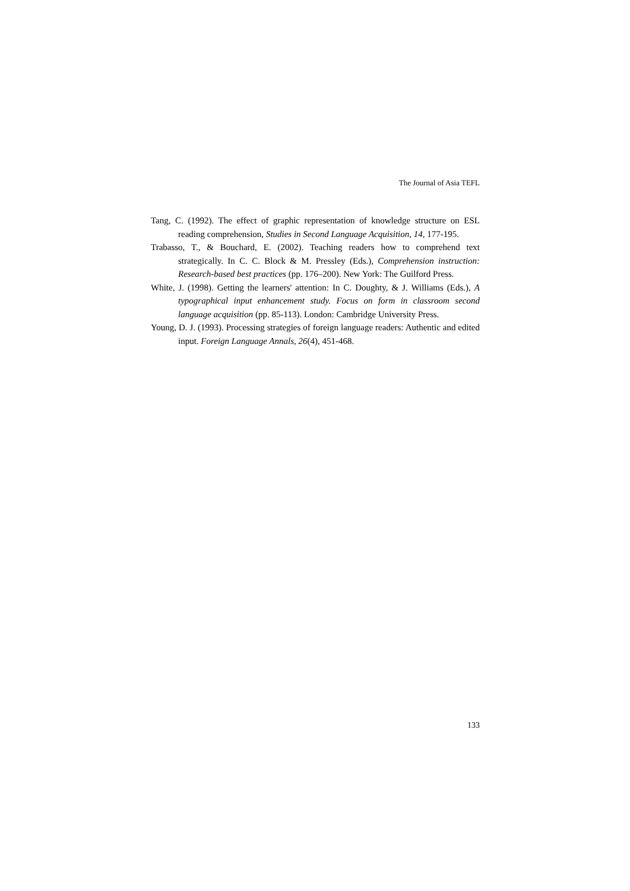The Journal of Asia TEFL
Tang, C. (1992). The effect of graphic representation of knowledge structure on ESL reading comprehension, Studies in Second Language Acquisition, 14, 177-195.
Trabasso, T., & Bouchard, E. (2002). Teaching readers how to comprehend text strategically. In C. C. Block & M. Pressley (Eds.), Comprehension instruction: Research-based best practices (pp. 176–200). New York: The Guilford Press.
White, J. (1998). Getting the learners' attention: In C. Doughty, & J. Williams (Eds.), A typographical input enhancement study. Focus on form in classroom second language acquisition (pp. 85-113). London: Cambridge University Press.
Young, D. J. (1993). Processing strategies of foreign language readers: Authentic and edited input. Foreign Language Annals, 26(4), 451-468.
133